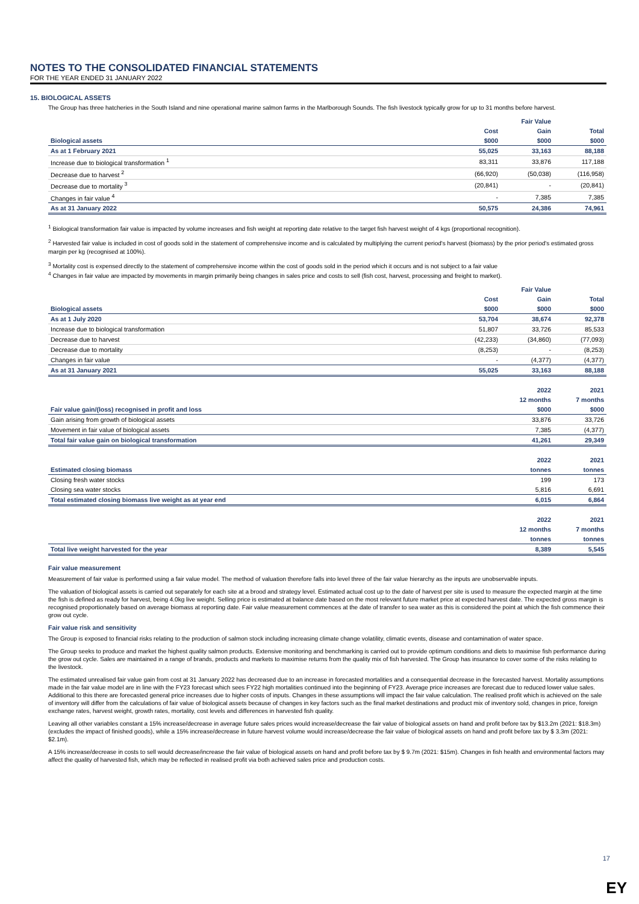NOTES TO THE CONSOLIDATED FINANCIAL STATEMENTS
FOR THE YEAR ENDED 31 JANUARY 2022
15. BIOLOGICAL ASSETS
The Group has three hatcheries in the South Island and nine operational marine salmon farms in the Marlborough Sounds. The fish livestock typically grow for up to 31 months before harvest.
| | | Fair Value | |
| --- | --- | --- | --- |
| | Cost | Gain | Total |
| Biological assets | $000 | $000 | $000 |
| As at 1 February 2021 | 55,025 | 33,163 | 88,188 |
| Increase due to biological transformation <sup>1</sup> | 83,311 | 33,876 | 117,188 |
| Decrease due to harvest <sup>2</sup> | (66,920) | (50,038) | (116,958) |
| Decrease due to mortality <sup>3</sup> | (20,841) | - | (20,841) |
| Changes in fair value <sup>4</sup> | - | 7,385 | 7,385 |
| As at 31 January 2022 | 50,575 | 24,386 | 74,961 |
<sup>1</sup> Biological transformation fair value is impacted by volume increases and fish weight at reporting date relative to the target fish harvest weight of 4 kgs (proportional recognition).
<sup>2</sup> Harvested fair value is included in cost of goods sold in the statement of comprehensive income and is calculated by multiplying the current period's harvest (biomass) by the prior period's estimated gross margin per kg (recognised at 100%).
<sup>3</sup> Mortality cost is expensed directly to the statement of comprehensive income within the cost of goods sold in the period which it occurs and is not subject to a fair value
<sup>4</sup> Changes in fair value are impacted by movements in margin primarily being changes in sales price and costs to sell (fish cost, harvest, processing and freight to market).
| | | Fair Value | |
| --- | --- | --- | --- |
| | Cost | Gain | Total |
| Biological assets | $000 | $000 | $000 |
| As at 1 July 2020 | 53,704 | 38,674 | 92,378 |
| Increase due to biological transformation | 51,807 | 33,726 | 85,533 |
| Decrease due to harvest | (42,233) | (34,860) | (77,093) |
| Decrease due to mortality | (8,253) | - | (8,253) |
| Changes in fair value | - | (4,377) | (4,377) |
| As at 31 January 2021 | 55,025 | 33,163 | 88,188 |
| | 2022 | 2021 |
| --- | --- | --- |
| | 12 months | 7 months |
| Fair value gain/(loss) recognised in profit and loss | $000 | $000 |
| Gain arising from growth of biological assets | 33,876 | 33,726 |
| Movement in fair value of biological assets | 7,385 | (4,377) |
| Total fair value gain on biological transformation | 41,261 | 29,349 |
| | 2022 | 2021 |
| --- | --- | --- |
| Estimated closing biomass | tonnes | tonnes |
| Closing fresh water stocks | 199 | 173 |
| Closing sea water stocks | 5,816 | 6,691 |
| Total estimated closing biomass live weight as at year end | 6,015 | 6,864 |
| | 2022 | 2021 |
| --- | --- | --- |
| | 12 months | 7 months |
| | tonnes | tonnes |
| Total live weight harvested for the year | 8,389 | 5,545 |
Fair value measurement
Measurement of fair value is performed using a fair value model. The method of valuation therefore falls into level three of the fair value hierarchy as the inputs are unobservable inputs.
The valuation of biological assets is carried out separately for each site at a brood and strategy level. Estimated actual cost up to the date of harvest per site is used to measure the expected margin at the time the fish is defined as ready for harvest, being 4.0kg live weight. Selling price is estimated at balance date based on the most relevant future market price at expected harvest date. The expected gross margin is recognised proportionately based on average biomass at reporting date. Fair value measurement commences at the date of transfer to sea water as this is considered the point at which the fish commence their grow out cycle.
Fair value risk and sensitivity
The Group is exposed to financial risks relating to the production of salmon stock including increasing climate change volatility, climatic events, disease and contamination of water space.
The Group seeks to produce and market the highest quality salmon products. Extensive monitoring and benchmarking is carried out to provide optimum conditions and diets to maximise fish performance during the grow out cycle. Sales are maintained in a range of brands, products and markets to maximise returns from the quality mix of fish harvested. The Group has insurance to cover some of the risks relating to the livestock.
The estimated unrealised fair value gain from cost at 31 January 2022 has decreased due to an increase in forecasted mortalities and a consequential decrease in the forecasted harvest. Mortality assumptions made in the fair value model are in line with the FY23 forecast which sees FY22 high mortalities continued into the beginning of FY23. Average price increases are forecast due to reduced lower value sales. Additional to this there are forecasted general price increases due to higher costs of inputs. Changes in these assumptions will impact the fair value calculation. The realised profit which is achieved on the sale of inventory will differ from the calculations of fair value of biological assets because of changes in key factors such as the final market destinations and product mix of inventory sold, changes in price, foreign exchange rates, harvest weight, growth rates, mortality, cost levels and differences in harvested fish quality.
Leaving all other variables constant a 15% increase/decrease in average future sales prices would increase/decrease the fair value of biological assets on hand and profit before tax by $13.2m (2021: $18.3m) (excludes the impact of finished goods), while a 15% increase/decrease in future harvest volume would increase/decrease the fair value of biological assets on hand and profit before tax by $ 3.3m (2021: $2.1m).
A 15% increase/decrease in costs to sell would decrease/increase the fair value of biological assets on hand and profit before tax by $ 9.7m (2021: $15m). Changes in fish health and environmental factors may affect the quality of harvested fish, which may be reflected in realised profit via both achieved sales price and production costs.
17
EY